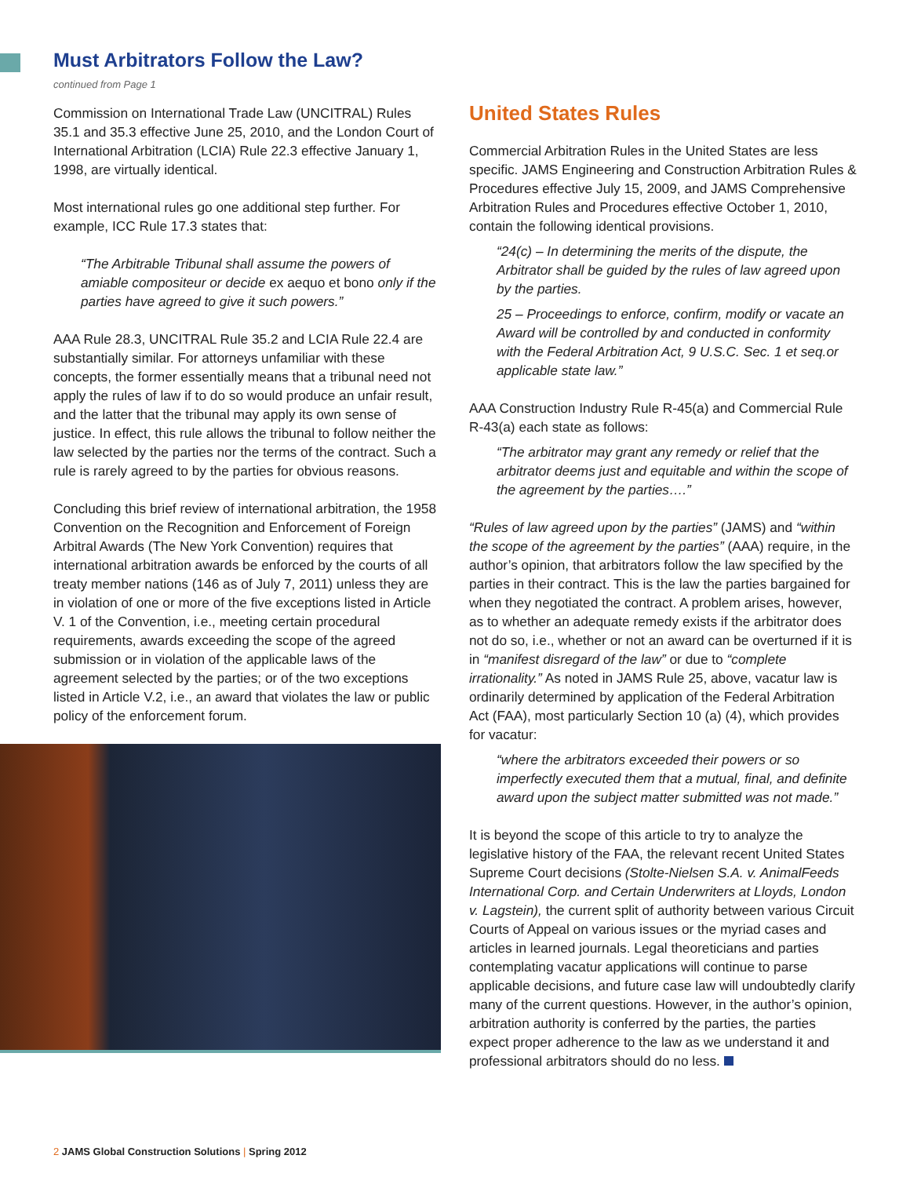Must Arbitrators Follow the Law?
continued from Page 1
Commission on International Trade Law (UNCITRAL) Rules 35.1 and 35.3 effective June 25, 2010, and the London Court of International Arbitration (LCIA) Rule 22.3 effective January 1, 1998, are virtually identical.
Most international rules go one additional step further. For example, ICC Rule 17.3 states that:
“The Arbitrable Tribunal shall assume the powers of amiable compositeur or decide ex aequo et bono only if the parties have agreed to give it such powers.”
AAA Rule 28.3, UNCITRAL Rule 35.2 and LCIA Rule 22.4 are substantially similar. For attorneys unfamiliar with these concepts, the former essentially means that a tribunal need not apply the rules of law if to do so would produce an unfair result, and the latter that the tribunal may apply its own sense of justice. In effect, this rule allows the tribunal to follow neither the law selected by the parties nor the terms of the contract. Such a rule is rarely agreed to by the parties for obvious reasons.
Concluding this brief review of international arbitration, the 1958 Convention on the Recognition and Enforcement of Foreign Arbitral Awards (The New York Convention) requires that international arbitration awards be enforced by the courts of all treaty member nations (146 as of July 7, 2011) unless they are in violation of one or more of the five exceptions listed in Article V. 1 of the Convention, i.e., meeting certain procedural requirements, awards exceeding the scope of the agreed submission or in violation of the applicable laws of the agreement selected by the parties; or of the two exceptions listed in Article V.2, i.e., an award that violates the law or public policy of the enforcement forum.
United States Rules
Commercial Arbitration Rules in the United States are less specific. JAMS Engineering and Construction Arbitration Rules & Procedures effective July 15, 2009, and JAMS Comprehensive Arbitration Rules and Procedures effective October 1, 2010, contain the following identical provisions.
“24(c) – In determining the merits of the dispute, the Arbitrator shall be guided by the rules of law agreed upon by the parties.
25 – Proceedings to enforce, confirm, modify or vacate an Award will be controlled by and conducted in conformity with the Federal Arbitration Act, 9 U.S.C. Sec. 1 et seq.or applicable state law.”
AAA Construction Industry Rule R-45(a) and Commercial Rule R-43(a) each state as follows:
“The arbitrator may grant any remedy or relief that the arbitrator deems just and equitable and within the scope of the agreement by the parties….”
“Rules of law agreed upon by the parties” (JAMS) and “within the scope of the agreement by the parties” (AAA) require, in the author’s opinion, that arbitrators follow the law specified by the parties in their contract. This is the law the parties bargained for when they negotiated the contract. A problem arises, however, as to whether an adequate remedy exists if the arbitrator does not do so, i.e., whether or not an award can be overturned if it is in “manifest disregard of the law” or due to “complete irrationality.” As noted in JAMS Rule 25, above, vacatur law is ordinarily determined by application of the Federal Arbitration Act (FAA), most particularly Section 10 (a) (4), which provides for vacatur:
“where the arbitrators exceeded their powers or so imperfectly executed them that a mutual, final, and definite award upon the subject matter submitted was not made.”
It is beyond the scope of this article to try to analyze the legislative history of the FAA, the relevant recent United States Supreme Court decisions (Stolte-Nielsen S.A. v. AnimalFeeds International Corp. and Certain Underwriters at Lloyds, London v. Lagstein), the current split of authority between various Circuit Courts of Appeal on various issues or the myriad cases and articles in learned journals. Legal theoreticians and parties contemplating vacatur applications will continue to parse applicable decisions, and future case law will undoubtedly clarify many of the current questions. However, in the author’s opinion, arbitration authority is conferred by the parties, the parties expect proper adherence to the law as we understand it and professional arbitrators should do no less.
2 JAMS Global Construction Solutions | Spring 2012